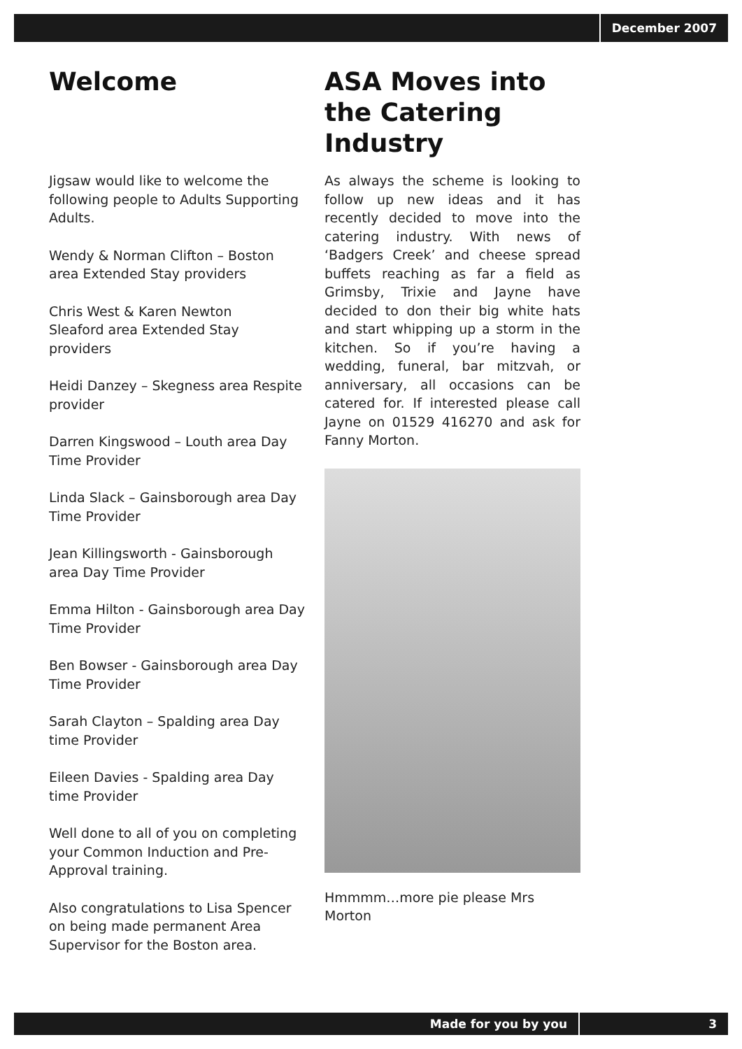December 2007
Welcome
Jigsaw would like to welcome the following people to Adults Supporting Adults.
Wendy & Norman Clifton – Boston area Extended Stay providers
Chris West & Karen Newton
Sleaford area Extended Stay providers
Heidi Danzey – Skegness area Respite provider
Darren Kingswood – Louth area Day Time Provider
Linda Slack – Gainsborough area Day Time Provider
Jean Killingsworth - Gainsborough area Day Time Provider
Emma Hilton - Gainsborough area Day Time Provider
Ben Bowser - Gainsborough area Day Time Provider
Sarah Clayton – Spalding area Day time Provider
Eileen Davies - Spalding area Day time Provider
Well done to all of you on completing your Common Induction and Pre-Approval training.
Also congratulations to Lisa Spencer on being made permanent Area Supervisor for the Boston area.
ASA Moves into the Catering Industry
As always the scheme is looking to follow up new ideas and it has recently decided to move into the catering industry. With news of ‘Badgers Creek’ and cheese spread buffets reaching as far a field as Grimsby, Trixie and Jayne have decided to don their big white hats and start whipping up a storm in the kitchen. So if you’re having a wedding, funeral, bar mitzvah, or anniversary, all occasions can be catered for. If interested please call Jayne on 01529 416270 and ask for Fanny Morton.
Hmmmm…more pie please Mrs Morton
Made for you by you 3